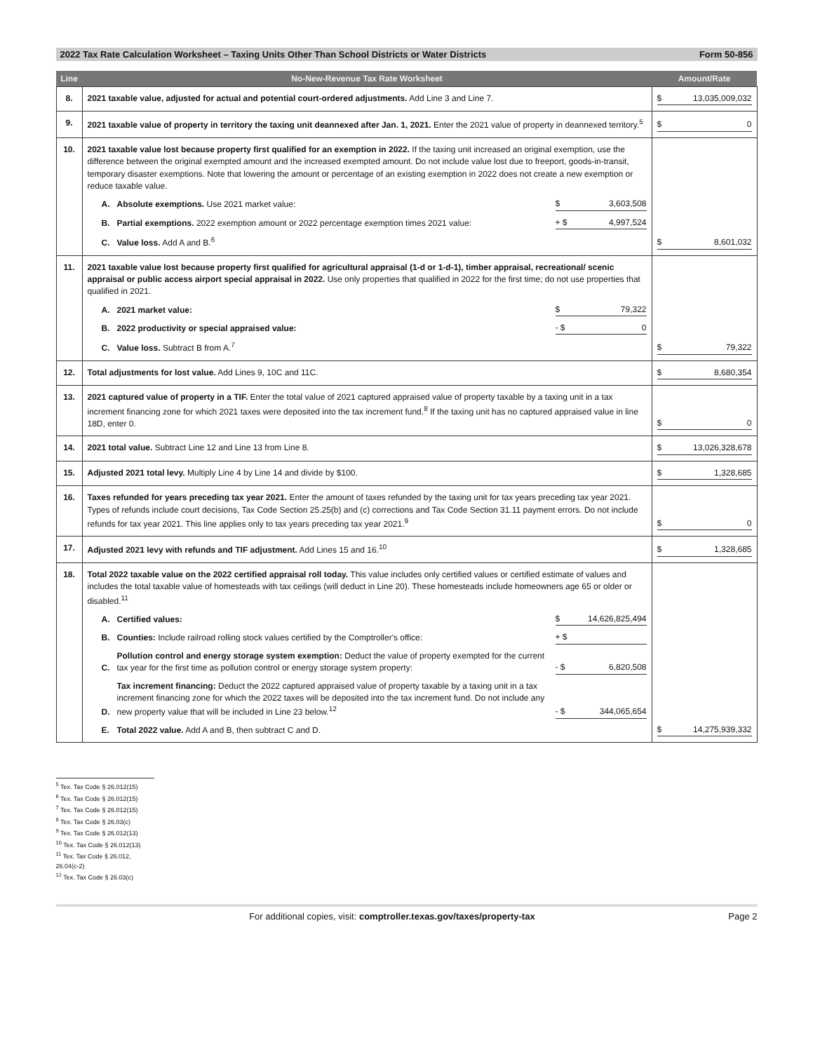2022 Tax Rate Calculation Worksheet – Taxing Units Other Than School Districts or Water Districts Form 50-856
| Line | No-New-Revenue Tax Rate Worksheet | Amount/Rate |
| --- | --- | --- |
| 8. | 2021 taxable value, adjusted for actual and potential court-ordered adjustments. Add Line 3 and Line 7. | $ 13,035,009,032 |
| 9. | 2021 taxable value of property in territory the taxing unit deannexed after Jan. 1, 2021. Enter the 2021 value of property in deannexed territory.<sup>5</sup> | $ 0 |
| 10. | 2021 taxable value lost because property first qualified for an exemption in 2022. If the taxing unit increased an original exemption, use the difference between the original exempted amount and the increased exempted amount. Do not include value lost due to freeport, goods-in-transit, temporary disaster exemptions. Note that lowering the amount or percentage of an existing exemption in 2022 does not create a new exemption or reduce taxable value. A. Absolute exemptions. Use 2021 market value: $ 3,603,508 B. Partial exemptions. 2022 exemption amount or 2022 percentage exemption times 2021 value: + $ 4,997,524 C. Value loss. Add A and B.<sup>6</sup> | $ 8,601,032 |
| 11. | 2021 taxable value lost because property first qualified for agricultural appraisal (1-d or 1-d-1), timber appraisal, recreational/ scenic appraisal or public access airport special appraisal in 2022. Use only properties that qualified in 2022 for the first time; do not use properties that qualified in 2021. A. 2021 market value: $ 79,322 B. 2022 productivity or special appraised value: - $ 0 C. Value loss. Subtract B from A.<sup>7</sup> | $ 79,322 |
| 12. | Total adjustments for lost value. Add Lines 9, 10C and 11C. | $ 8,680,354 |
| 13. | 2021 captured value of property in a TIF. Enter the total value of 2021 captured appraised value of property taxable by a taxing unit in a tax increment financing zone for which 2021 taxes were deposited into the tax increment fund.<sup>8</sup> If the taxing unit has no captured appraised value in line 18D, enter 0. | $ 0 |
| 14. | 2021 total value. Subtract Line 12 and Line 13 from Line 8. | $ 13,026,328,678 |
| 15. | Adjusted 2021 total levy. Multiply Line 4 by Line 14 and divide by $100. | $ 1,328,685 |
| 16. | Taxes refunded for years preceding tax year 2021. Enter the amount of taxes refunded by the taxing unit for tax years preceding tax year 2021. Types of refunds include court decisions, Tax Code Section 25.25(b) and (c) corrections and Tax Code Section 31.11 payment errors. Do not include refunds for tax year 2021. This line applies only to tax years preceding tax year 2021.<sup>9</sup> | $ 0 |
| 17. | Adjusted 2021 levy with refunds and TIF adjustment. Add Lines 15 and 16.<sup>10</sup> | $ 1,328,685 |
| 18. | Total 2022 taxable value on the 2022 certified appraisal roll today. This value includes only certified values or certified estimate of values and includes the total taxable value of homesteads with tax ceilings (will deduct in Line 20). These homesteads include homeowners age 65 or older or disabled.<sup>11</sup> A. Certified values: $ 14,626,825,494 B. Counties: Include railroad rolling stock values certified by the Comptroller's office: + $ C. Pollution control and energy storage system exemption: Deduct the value of property exempted for the current tax year for the first time as pollution control or energy storage system property: - $ 6,820,508 D. Tax increment financing: Deduct the 2022 captured appraised value of property taxable by a taxing unit in a tax increment financing zone for which the 2022 taxes will be deposited into the tax increment fund. Do not include any new property value that will be included in Line 23 below.<sup>12</sup> - $ 344,065,654 E. Total 2022 value. Add A and B, then subtract C and D. | $ 14,275,939,332 |
<sup>5</sup> Tex. Tax Code § 26.012(15)
<sup>6</sup> Tex. Tax Code § 26.012(15)
<sup>7</sup> Tex. Tax Code § 26.012(15)
<sup>8</sup> Tex. Tax Code § 26.03(c)
<sup>9</sup> Tex. Tax Code § 26.012(13)
<sup>10</sup> Tex. Tax Code § 26.012(13)
<sup>11</sup> Tex. Tax Code § 26.012, 26.04(c-2)
<sup>12</sup> Tex. Tax Code § 26.03(c)
For additional copies, visit: comptroller.texas.gov/taxes/property-tax Page 2